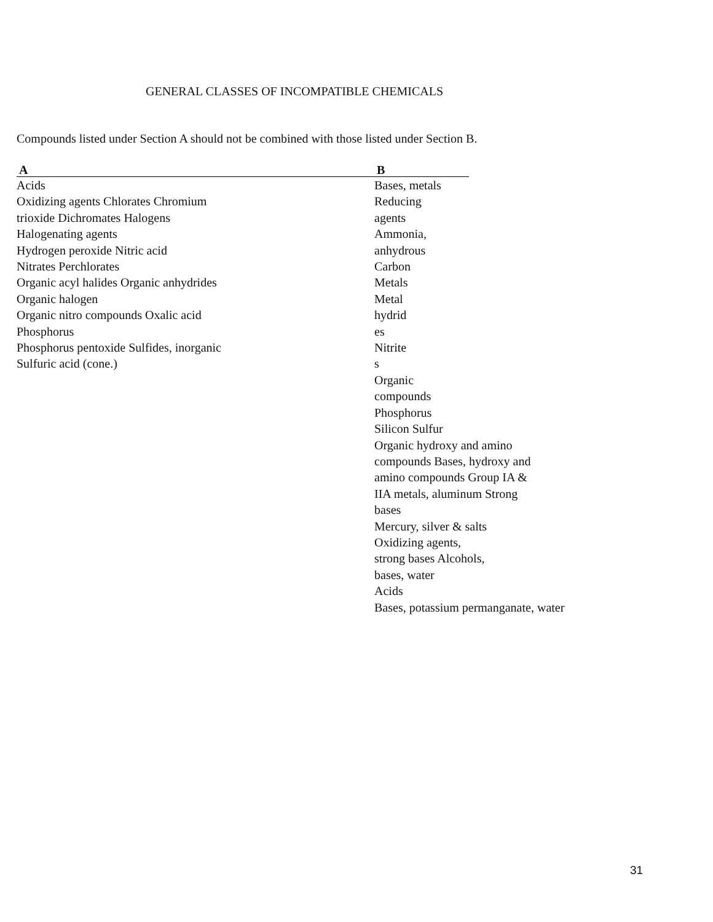GENERAL CLASSES OF INCOMPATIBLE CHEMICALS
Compounds listed under Section A should not be combined with those listed under Section B.
| A | B | |
| --- | --- | --- |
| Acids Oxidizing agents Chlorates Chromium trioxide Dichromates Halogens Halogenating agents Hydrogen peroxide Nitric acid Nitrates Perchlorates Organic acyl halides Organic anhydrides Organic halogen Organic nitro compounds Oxalic acid Phosphorus Phosphorus pentoxide Sulfides, inorganic Sulfuric acid (cone.) | Bases, metals Reducing agents Ammonia, anhydrous Carbon Metals Metal hydrid es Nitrite s Organic compounds Phosphorus Silicon Sulfur Organic hydroxy and amino compounds Bases, hydroxy and amino compounds Group IA & IIA metals, aluminum Strong bases Mercury, silver & salts Oxidizing agents, strong bases Alcohols, bases, water Acids Bases, potassium permanganate, water | |
31